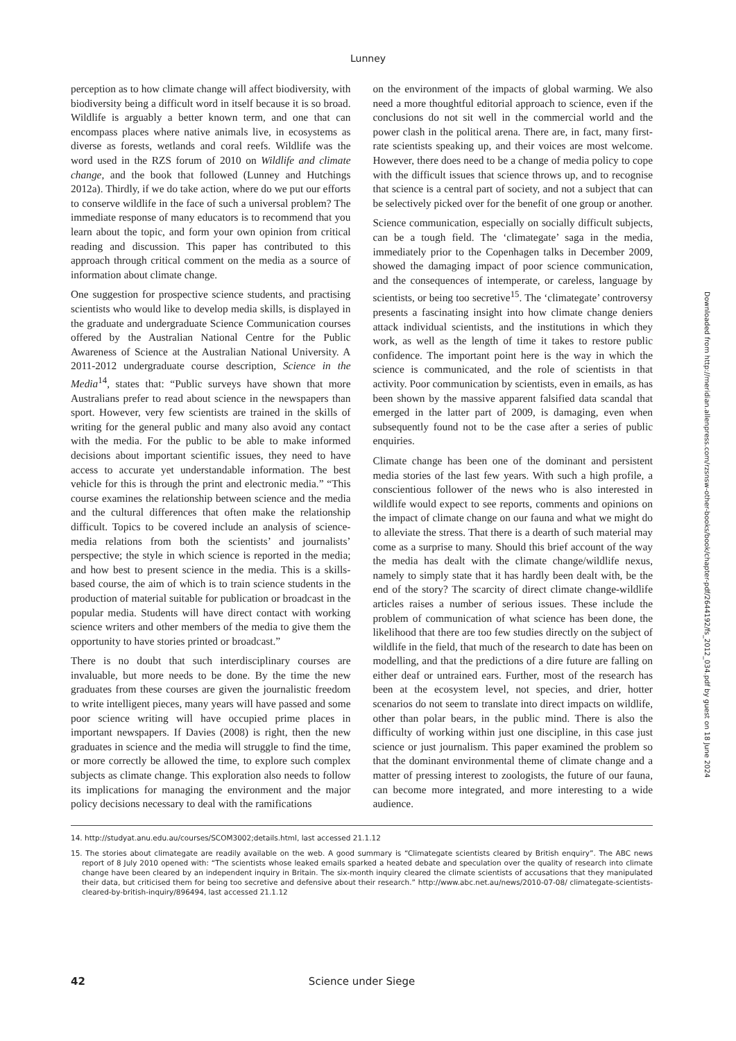Lunney
perception as to how climate change will affect biodiversity, with biodiversity being a difficult word in itself because it is so broad. Wildlife is arguably a better known term, and one that can encompass places where native animals live, in ecosystems as diverse as forests, wetlands and coral reefs. Wildlife was the word used in the RZS forum of 2010 on Wildlife and climate change, and the book that followed (Lunney and Hutchings 2012a). Thirdly, if we do take action, where do we put our efforts to conserve wildlife in the face of such a universal problem? The immediate response of many educators is to recommend that you learn about the topic, and form your own opinion from critical reading and discussion. This paper has contributed to this approach through critical comment on the media as a source of information about climate change.
One suggestion for prospective science students, and practising scientists who would like to develop media skills, is displayed in the graduate and undergraduate Science Communication courses offered by the Australian National Centre for the Public Awareness of Science at the Australian National University. A 2011-2012 undergraduate course description, Science in the Media<sup>14</sup>, states that: “Public surveys have shown that more Australians prefer to read about science in the newspapers than sport. However, very few scientists are trained in the skills of writing for the general public and many also avoid any contact with the media. For the public to be able to make informed decisions about important scientific issues, they need to have access to accurate yet understandable information. The best vehicle for this is through the print and electronic media.” “This course examines the relationship between science and the media and the cultural differences that often make the relationship difficult. Topics to be covered include an analysis of science-media relations from both the scientists’ and journalists’ perspective; the style in which science is reported in the media; and how best to present science in the media. This is a skills-based course, the aim of which is to train science students in the production of material suitable for publication or broadcast in the popular media. Students will have direct contact with working science writers and other members of the media to give them the opportunity to have stories printed or broadcast.”
There is no doubt that such interdisciplinary courses are invaluable, but more needs to be done. By the time the new graduates from these courses are given the journalistic freedom to write intelligent pieces, many years will have passed and some poor science writing will have occupied prime places in important newspapers. If Davies (2008) is right, then the new graduates in science and the media will struggle to find the time, or more correctly be allowed the time, to explore such complex subjects as climate change. This exploration also needs to follow its implications for managing the environment and the major policy decisions necessary to deal with the ramifications
on the environment of the impacts of global warming. We also need a more thoughtful editorial approach to science, even if the conclusions do not sit well in the commercial world and the power clash in the political arena. There are, in fact, many first-rate scientists speaking up, and their voices are most welcome. However, there does need to be a change of media policy to cope with the difficult issues that science throws up, and to recognise that science is a central part of society, and not a subject that can be selectively picked over for the benefit of one group or another.
Science communication, especially on socially difficult subjects, can be a tough field. The ‘climategate’ saga in the media, immediately prior to the Copenhagen talks in December 2009, showed the damaging impact of poor science communication, and the consequences of intemperate, or careless, language by scientists, or being too secretive<sup>15</sup>. The ‘climategate’ controversy presents a fascinating insight into how climate change deniers attack individual scientists, and the institutions in which they work, as well as the length of time it takes to restore public confidence. The important point here is the way in which the science is communicated, and the role of scientists in that activity. Poor communication by scientists, even in emails, as has been shown by the massive apparent falsified data scandal that emerged in the latter part of 2009, is damaging, even when subsequently found not to be the case after a series of public enquiries.
Climate change has been one of the dominant and persistent media stories of the last few years. With such a high profile, a conscientious follower of the news who is also interested in wildlife would expect to see reports, comments and opinions on the impact of climate change on our fauna and what we might do to alleviate the stress. That there is a dearth of such material may come as a surprise to many. Should this brief account of the way the media has dealt with the climate change/wildlife nexus, namely to simply state that it has hardly been dealt with, be the end of the story? The scarcity of direct climate change-wildlife articles raises a number of serious issues. These include the problem of communication of what science has been done, the likelihood that there are too few studies directly on the subject of wildlife in the field, that much of the research to date has been on modelling, and that the predictions of a dire future are falling on either deaf or untrained ears. Further, most of the research has been at the ecosystem level, not species, and drier, hotter scenarios do not seem to translate into direct impacts on wildlife, other than polar bears, in the public mind. There is also the difficulty of working within just one discipline, in this case just science or just journalism. This paper examined the problem so that the dominant environmental theme of climate change and a matter of pressing interest to zoologists, the future of our fauna, can become more integrated, and more interesting to a wide audience.
14. http://studyat.anu.edu.au/courses/SCOM3002;details.html, last accessed 21.1.12
15. The stories about climategate are readily available on the web. A good summary is “Climategate scientists cleared by British enquiry”. The ABC news report of 8 July 2010 opened with: “The scientists whose leaked emails sparked a heated debate and speculation over the quality of research into climate change have been cleared by an independent inquiry in Britain. The six-month inquiry cleared the climate scientists of accusations that they manipulated their data, but criticised them for being too secretive and defensive about their research.” http://www.abc.net.au/news/2010-07-08/ climategate-scientists-cleared-by-british-inquiry/896494, last accessed 21.1.12
Downloaded from http://meridian.allenpress.com/rzsnsw-other-books/book/chapter-pdf/2644192/fs_2012_034.pdf by guest on 18 June 2024
42 Science under Siege